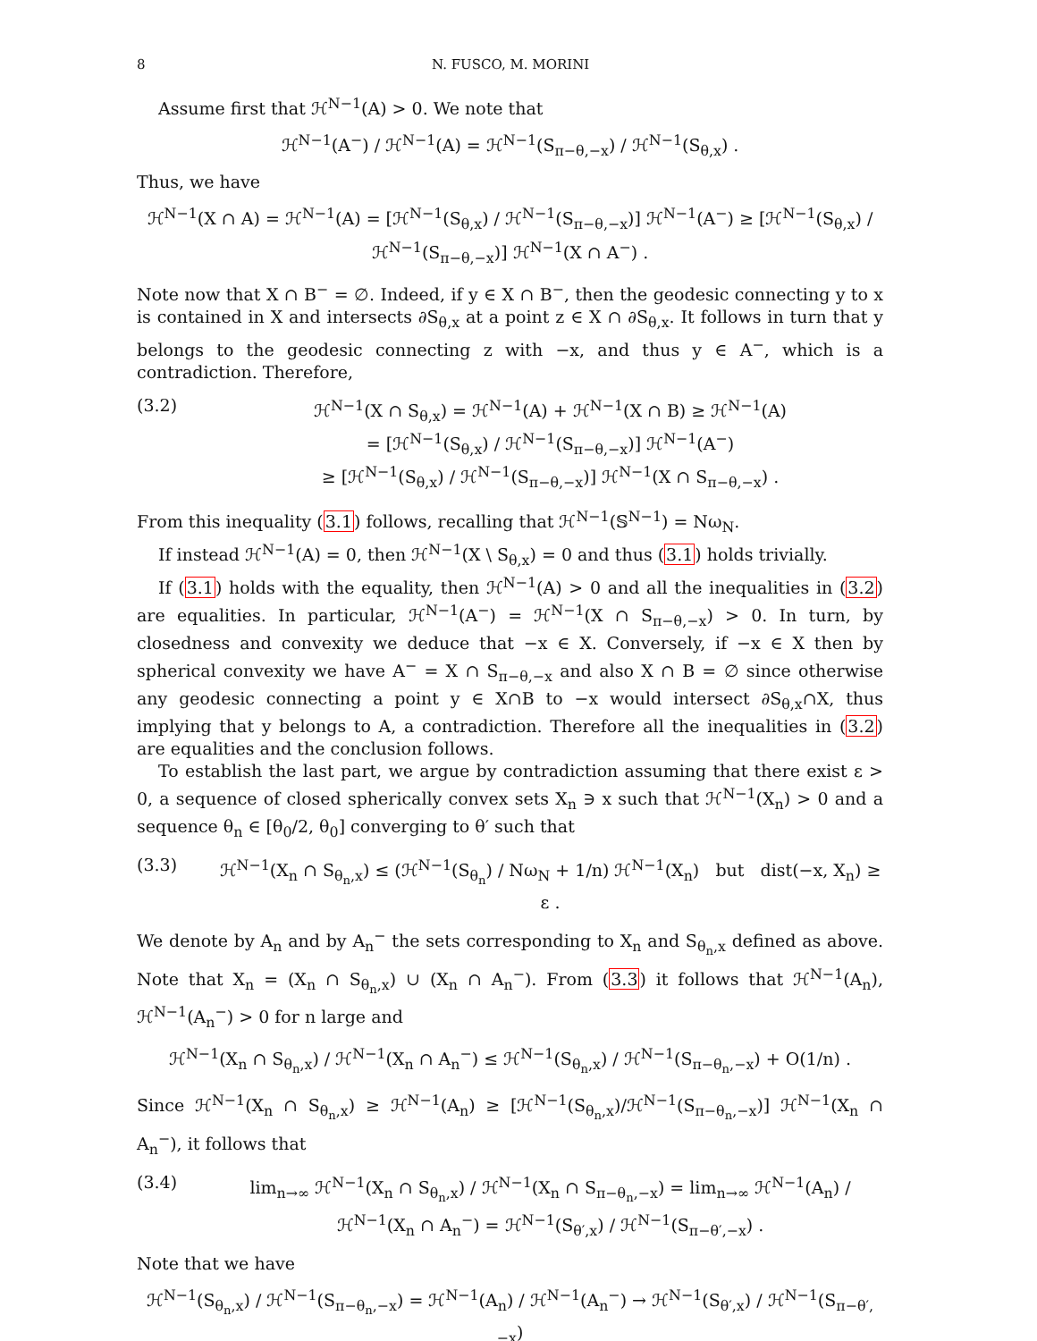8 N. FUSCO, M. MORINI
Assume first that ℋ<sup>N−1</sup>(A) > 0. We note that
ℋ<sup>N−1</sup>(A<sup>−</sup>) / ℋ<sup>N−1</sup>(A) = ℋ<sup>N−1</sup>(S<sub>π−θ,−x</sub>) / ℋ<sup>N−1</sup>(S<sub>θ,x</sub>) .
Thus, we have
ℋ<sup>N−1</sup>(X ∩ A) = ℋ<sup>N−1</sup>(A) = [ℋ<sup>N−1</sup>(S<sub>θ,x</sub>) / ℋ<sup>N−1</sup>(S<sub>π−θ,−x</sub>)] ℋ<sup>N−1</sup>(A<sup>−</sup>) ≥ [ℋ<sup>N−1</sup>(S<sub>θ,x</sub>) / ℋ<sup>N−1</sup>(S<sub>π−θ,−x</sub>)] ℋ<sup>N−1</sup>(X ∩ A<sup>−</sup>) .
Note now that X ∩ B<sup>−</sup> = ∅. Indeed, if y ∈ X ∩ B<sup>−</sup>, then the geodesic connecting y to x is contained in X and intersects ∂S<sub>θ,x</sub> at a point z ∈ X ∩ ∂S<sub>θ,x</sub>. It follows in turn that y belongs to the geodesic connecting z with −x, and thus y ∈ A<sup>−</sup>, which is a contradiction. Therefore,
(3.2) ℋ<sup>N−1</sup>(X ∩ S<sub>θ,x</sub>) = ℋ<sup>N−1</sup>(A) + ℋ<sup>N−1</sup>(X ∩ B) ≥ ℋ<sup>N−1</sup>(A)
= [ℋ<sup>N−1</sup>(S<sub>θ,x</sub>) / ℋ<sup>N−1</sup>(S<sub>π−θ,−x</sub>)] ℋ<sup>N−1</sup>(A<sup>−</sup>)
≥ [ℋ<sup>N−1</sup>(S<sub>θ,x</sub>) / ℋ<sup>N−1</sup>(S<sub>π−θ,−x</sub>)] ℋ<sup>N−1</sup>(X ∩ S<sub>π−θ,−x</sub>) .
From this inequality (3.1) follows, recalling that ℋ<sup>N−1</sup>(𝕊<sup>N−1</sup>) = Nω<sub>N</sub>.
If instead ℋ<sup>N−1</sup>(A) = 0, then ℋ<sup>N−1</sup>(X \ S<sub>θ,x</sub>) = 0 and thus (3.1) holds trivially.
If (3.1) holds with the equality, then ℋ<sup>N−1</sup>(A) > 0 and all the inequalities in (3.2) are equalities. In particular, ℋ<sup>N−1</sup>(A<sup>−</sup>) = ℋ<sup>N−1</sup>(X ∩ S<sub>π−θ,−x</sub>) > 0. In turn, by closedness and convexity we deduce that −x ∈ X. Conversely, if −x ∈ X then by spherical convexity we have A<sup>−</sup> = X ∩ S<sub>π−θ,−x</sub> and also X ∩ B = ∅ since otherwise any geodesic connecting a point y ∈ X∩B to −x would intersect ∂S<sub>θ,x</sub>∩X, thus implying that y belongs to A, a contradiction. Therefore all the inequalities in (3.2) are equalities and the conclusion follows.
To establish the last part, we argue by contradiction assuming that there exist ε > 0, a sequence of closed spherically convex sets X<sub>n</sub> ∋ x such that ℋ<sup>N−1</sup>(X<sub>n</sub>) > 0 and a sequence θ<sub>n</sub> ∈ [θ<sub>0</sub>/2, θ<sub>0</sub>] converging to θ′ such that
(3.3) ℋ<sup>N−1</sup>(X<sub>n</sub> ∩ S<sub>θ<sub>n</sub>,x</sub>) ≤ (ℋ<sup>N−1</sup>(S<sub>θ<sub>n</sub></sub>) / Nω<sub>N</sub> + 1/n) ℋ<sup>N−1</sup>(X<sub>n</sub>) but dist(−x, X<sub>n</sub>) ≥ ε .
We denote by A<sub>n</sub> and by A<sub>n</sub><sup>−</sup> the sets corresponding to X<sub>n</sub> and S<sub>θ<sub>n</sub>,x</sub> defined as above. Note that X<sub>n</sub> = (X<sub>n</sub> ∩ S<sub>θ<sub>n</sub>,x</sub>) ∪ (X<sub>n</sub> ∩ A<sub>n</sub><sup>−</sup>). From (3.3) it follows that ℋ<sup>N−1</sup>(A<sub>n</sub>), ℋ<sup>N−1</sup>(A<sub>n</sub><sup>−</sup>) > 0 for n large and
ℋ<sup>N−1</sup>(X<sub>n</sub> ∩ S<sub>θ<sub>n</sub>,x</sub>) / ℋ<sup>N−1</sup>(X<sub>n</sub> ∩ A<sub>n</sub><sup>−</sup>) ≤ ℋ<sup>N−1</sup>(S<sub>θ<sub>n</sub>,x</sub>) / ℋ<sup>N−1</sup>(S<sub>π−θ<sub>n</sub>,−x</sub>) + O(1/n) .
Since ℋ<sup>N−1</sup>(X<sub>n</sub> ∩ S<sub>θ<sub>n</sub>,x</sub>) ≥ ℋ<sup>N−1</sup>(A<sub>n</sub>) ≥ [ℋ<sup>N−1</sup>(S<sub>θ<sub>n</sub>,x</sub>)/ℋ<sup>N−1</sup>(S<sub>π−θ<sub>n</sub>,−x</sub>)] ℋ<sup>N−1</sup>(X<sub>n</sub> ∩ A<sub>n</sub><sup>−</sup>), it follows that
(3.4) lim<sub>n→∞</sub> ℋ<sup>N−1</sup>(X<sub>n</sub> ∩ S<sub>θ<sub>n</sub>,x</sub>) / ℋ<sup>N−1</sup>(X<sub>n</sub> ∩ S<sub>π−θ<sub>n</sub>,−x</sub>) = lim<sub>n→∞</sub> ℋ<sup>N−1</sup>(A<sub>n</sub>) / ℋ<sup>N−1</sup>(X<sub>n</sub> ∩ A<sub>n</sub><sup>−</sup>) = ℋ<sup>N−1</sup>(S<sub>θ′,x</sub>) / ℋ<sup>N−1</sup>(S<sub>π−θ′,−x</sub>) .
Note that we have
ℋ<sup>N−1</sup>(S<sub>θ<sub>n</sub>,x</sub>) / ℋ<sup>N−1</sup>(S<sub>π−θ<sub>n</sub>,−x</sub>) = ℋ<sup>N−1</sup>(A<sub>n</sub>) / ℋ<sup>N−1</sup>(A<sub>n</sub><sup>−</sup>) → ℋ<sup>N−1</sup>(S<sub>θ′,x</sub>) / ℋ<sup>N−1</sup>(S<sub>π−θ′,−x</sub>)